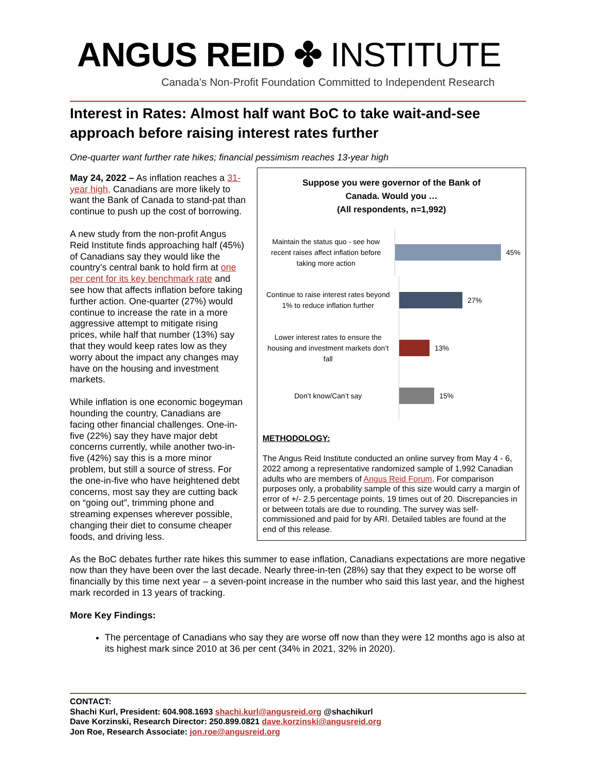ANGUS REID ✤ INSTITUTE
Canada’s Non-Profit Foundation Committed to Independent Research
Interest in Rates: Almost half want BoC to take wait-and-see approach before raising interest rates further
One-quarter want further rate hikes; financial pessimism reaches 13-year high
Suppose you were governor of the Bank of
Canada. Would you …
(All respondents, n=1,992)
Maintain the status quo - see how recent raises affect inflation before taking more action
45%
Continue to raise interest rates beyond 1% to reduce inflation further
27%
Lower interest rates to ensure the housing and investment markets don’t fall
13%
Don’t know/Can’t say
15%
METHODOLOGY:
The Angus Reid Institute conducted an online survey from May 4 - 6, 2022 among a representative randomized sample of 1,992 Canadian adults who are members of Angus Reid Forum. For comparison purposes only, a probability sample of this size would carry a margin of error of +/- 2.5 percentage points, 19 times out of 20. Discrepancies in or between totals are due to rounding. The survey was self-commissioned and paid for by ARI. Detailed tables are found at the end of this release.
May 24, 2022 – As inflation reaches a 31-year high, Canadians are more likely to want the Bank of Canada to stand-pat than continue to push up the cost of borrowing.
A new study from the non-profit Angus Reid Institute finds approaching half (45%) of Canadians say they would like the country’s central bank to hold firm at one per cent for its key benchmark rate and see how that affects inflation before taking further action. One-quarter (27%) would continue to increase the rate in a more aggressive attempt to mitigate rising prices, while half that number (13%) say that they would keep rates low as they worry about the impact any changes may have on the housing and investment markets.
While inflation is one economic bogeyman hounding the country, Canadians are facing other financial challenges. One-in-five (22%) say they have major debt concerns currently, while another two-in-five (42%) say this is a more minor problem, but still a source of stress. For the one-in-five who have heightened debt concerns, most say they are cutting back on “going out”, trimming phone and streaming expenses wherever possible, changing their diet to consume cheaper foods, and driving less.
As the BoC debates further rate hikes this summer to ease inflation, Canadians expectations are more negative now than they have been over the last decade. Nearly three-in-ten (28%) say that they expect to be worse off financially by this time next year – a seven-point increase in the number who said this last year, and the highest mark recorded in 13 years of tracking.
More Key Findings:
The percentage of Canadians who say they are worse off now than they were 12 months ago is also at its highest mark since 2010 at 36 per cent (34% in 2021, 32% in 2020).
CONTACT:
Shachi Kurl, President: 604.908.1693 shachi.kurl@angusreid.org @shachikurl
Dave Korzinski, Research Director: 250.899.0821 dave.korzinski@angusreid.org
Jon Roe, Research Associate: jon.roe@angusreid.org